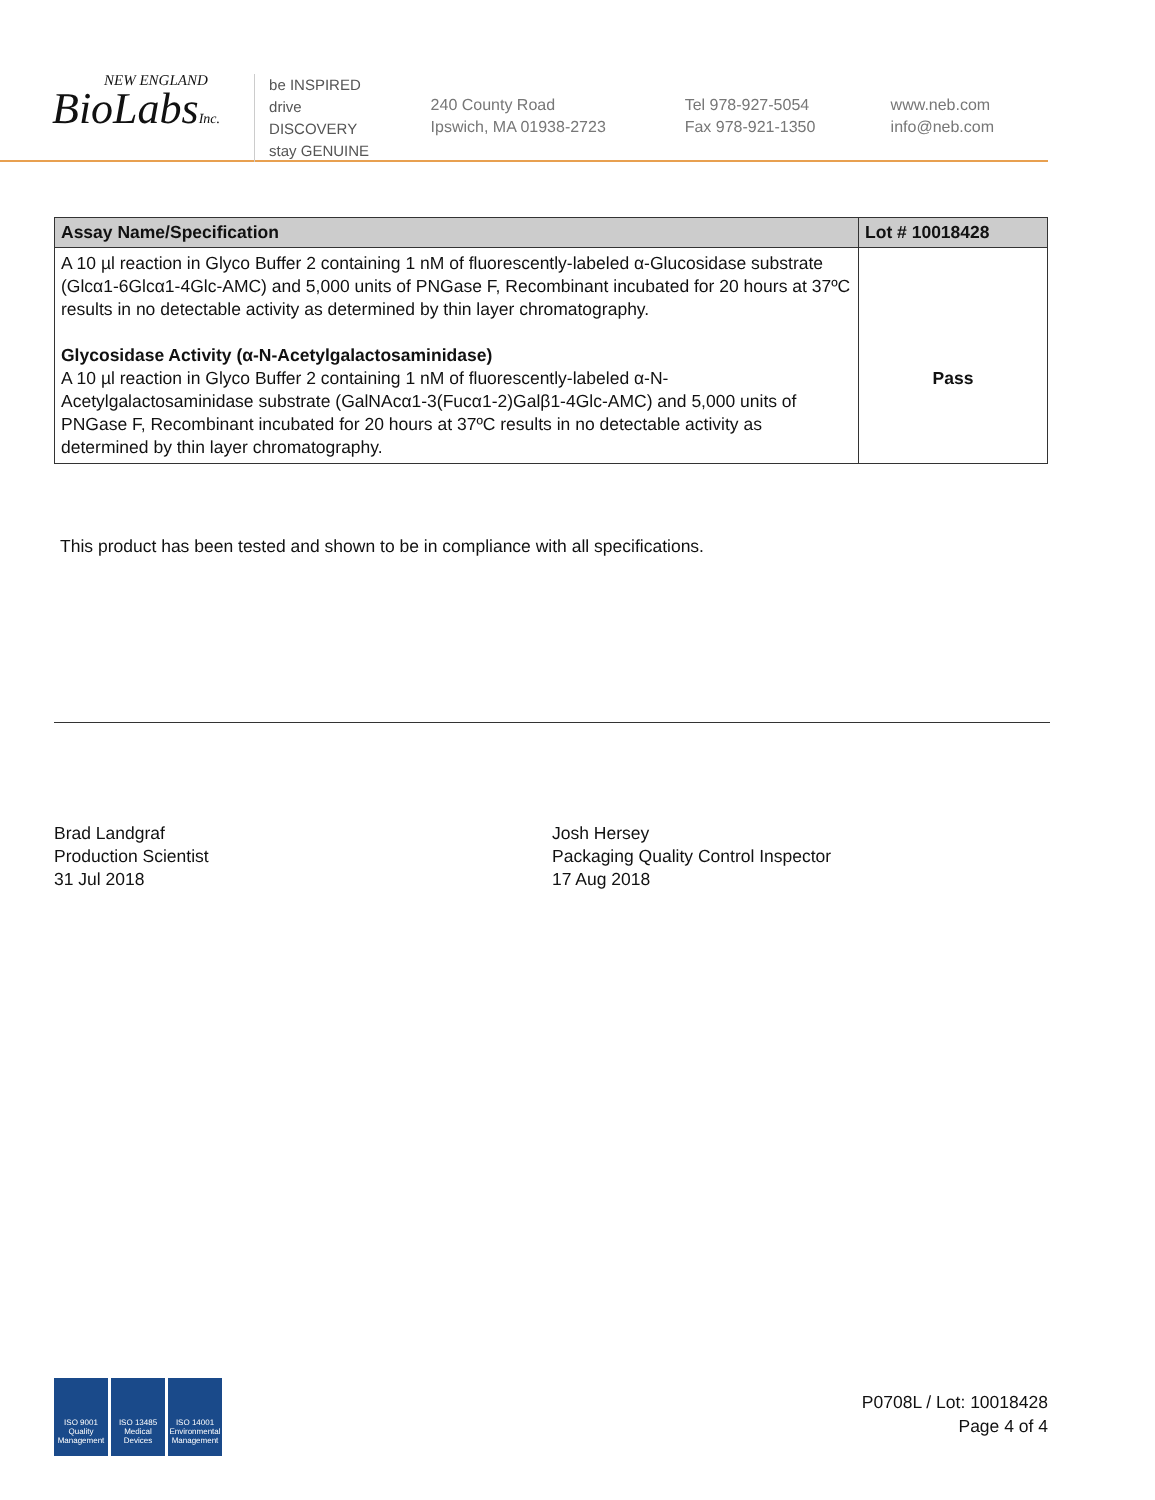NEW ENGLAND
BioLabsInc.
be INSPIRED
drive DISCOVERY
stay GENUINE
240 County Road
Ipswich, MA 01938-2723
Tel 978-927-5054
Fax 978-921-1350
www.neb.com
info@neb.com
| Assay Name/Specification | Lot # 10018428 |
| --- | --- |
| A 10 µl reaction in Glyco Buffer 2 containing 1 nM of fluorescently-labeled α-Glucosidase substrate (Glcα1-6Glcα1-4Glc-AMC) and 5,000 units of PNGase F, Recombinant incubated for 20 hours at 37ºC results in no detectable activity as determined by thin layer chromatography. Glycosidase Activity (α-N-Acetylgalactosaminidase) A 10 µl reaction in Glyco Buffer 2 containing 1 nM of fluorescently-labeled α-N-Acetylgalactosaminidase substrate (GalNAcα1-3(Fucα1-2)Galβ1-4Glc-AMC) and 5,000 units of PNGase F, Recombinant incubated for 20 hours at 37ºC results in no detectable activity as determined by thin layer chromatography. | Pass |
This product has been tested and shown to be in compliance with all specifications.
Brad Landgraf
Production Scientist
31 Jul 2018
Josh Hersey
Packaging Quality Control Inspector
17 Aug 2018
ISO 9001 Quality Management ISO 13485 Medical Devices ISO 14001 Environmental Management
P0708L / Lot: 10018428
Page 4 of 4